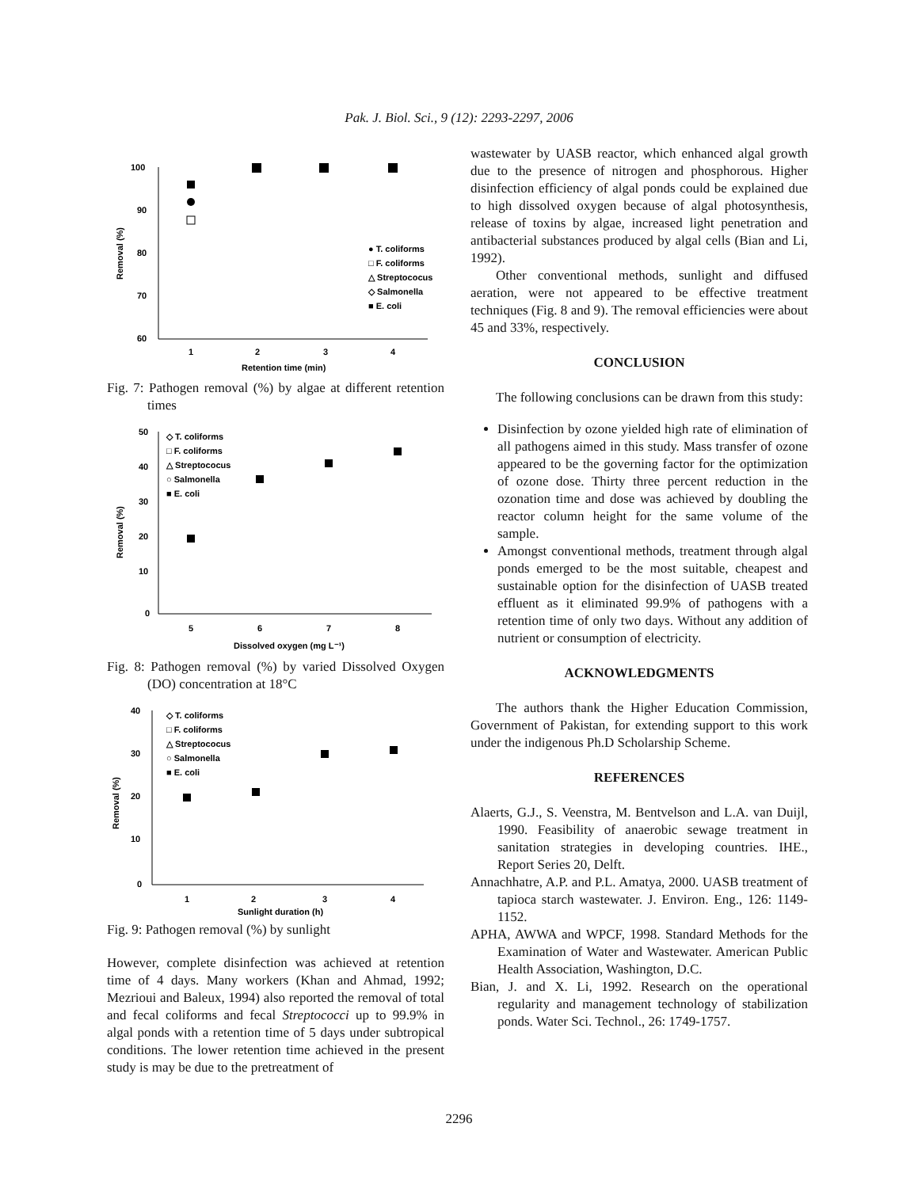Pak. J. Biol. Sci., 9 (12): 2293-2297, 2006
100
90
80
70
60
1
2
3
4
Retention time (min)
Removal (%)
● T. coliforms
□ F. coliforms
△ Streptococus
◇ Salmonella
■ E. coli
Fig. 7: Pathogen removal (%) by algae at different retention times
50
40
30
20
10
0
5
6
7
8
Dissolved oxygen (mg L⁻¹)
Removal (%)
◇ T. coliforms
□ F. coliforms
△ Streptococus
○ Salmonella
■ E. coli
Fig. 8: Pathogen removal (%) by varied Dissolved Oxygen (DO) concentration at 18°C
40
30
20
10
0
1
2
3
4
Sunlight duration (h)
Removal (%)
◇ T. coliforms
□ F. coliforms
△ Streptococus
○ Salmonella
■ E. coli
Fig. 9: Pathogen removal (%) by sunlight
However, complete disinfection was achieved at retention time of 4 days. Many workers (Khan and Ahmad, 1992; Mezrioui and Baleux, 1994) also reported the removal of total and fecal coliforms and fecal Streptococci up to 99.9% in algal ponds with a retention time of 5 days under subtropical conditions. The lower retention time achieved in the present study is may be due to the pretreatment of
wastewater by UASB reactor, which enhanced algal growth due to the presence of nitrogen and phosphorous. Higher disinfection efficiency of algal ponds could be explained due to high dissolved oxygen because of algal photosynthesis, release of toxins by algae, increased light penetration and antibacterial substances produced by algal cells (Bian and Li, 1992).
Other conventional methods, sunlight and diffused aeration, were not appeared to be effective treatment techniques (Fig. 8 and 9). The removal efficiencies were about 45 and 33%, respectively.
CONCLUSION
The following conclusions can be drawn from this study:
Disinfection by ozone yielded high rate of elimination of all pathogens aimed in this study. Mass transfer of ozone appeared to be the governing factor for the optimization of ozone dose. Thirty three percent reduction in the ozonation time and dose was achieved by doubling the reactor column height for the same volume of the sample.
Amongst conventional methods, treatment through algal ponds emerged to be the most suitable, cheapest and sustainable option for the disinfection of UASB treated effluent as it eliminated 99.9% of pathogens with a retention time of only two days. Without any addition of nutrient or consumption of electricity.
ACKNOWLEDGMENTS
The authors thank the Higher Education Commission, Government of Pakistan, for extending support to this work under the indigenous Ph.D Scholarship Scheme.
REFERENCES
Alaerts, G.J., S. Veenstra, M. Bentvelson and L.A. van Duijl, 1990. Feasibility of anaerobic sewage treatment in sanitation strategies in developing countries. IHE., Report Series 20, Delft.
Annachhatre, A.P. and P.L. Amatya, 2000. UASB treatment of tapioca starch wastewater. J. Environ. Eng., 126: 1149-1152.
APHA, AWWA and WPCF, 1998. Standard Methods for the Examination of Water and Wastewater. American Public Health Association, Washington, D.C.
Bian, J. and X. Li, 1992. Research on the operational regularity and management technology of stabilization ponds. Water Sci. Technol., 26: 1749-1757.
2296